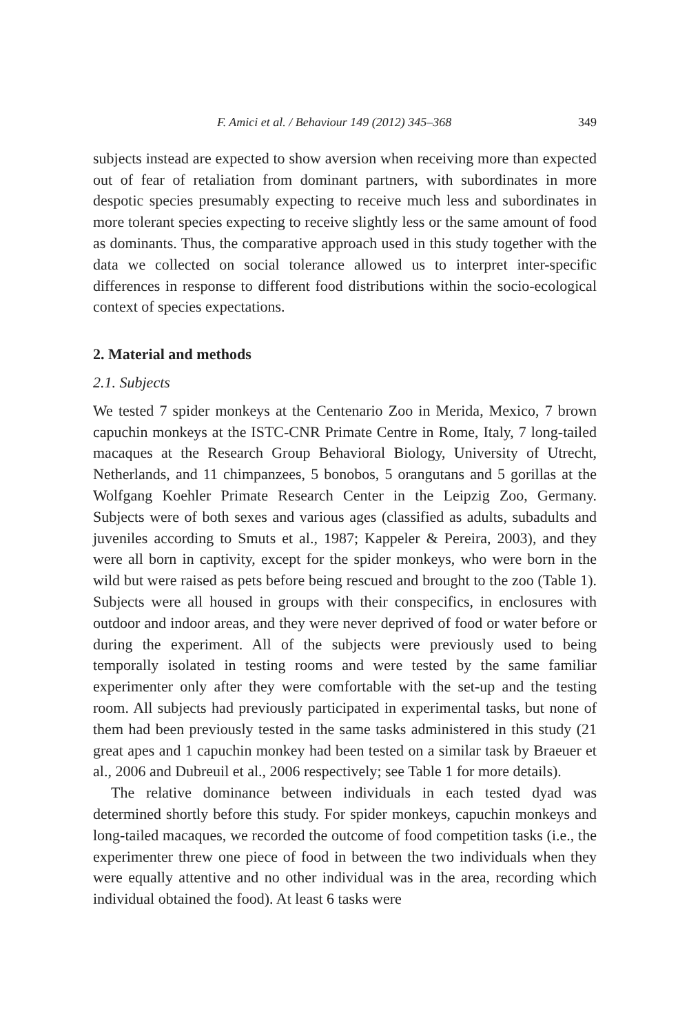F. Amici et al. / Behaviour 149 (2012) 345–368 349
subjects instead are expected to show aversion when receiving more than expected out of fear of retaliation from dominant partners, with subordinates in more despotic species presumably expecting to receive much less and subordinates in more tolerant species expecting to receive slightly less or the same amount of food as dominants. Thus, the comparative approach used in this study together with the data we collected on social tolerance allowed us to interpret inter-specific differences in response to different food distributions within the socio-ecological context of species expectations.
2. Material and methods
2.1. Subjects
We tested 7 spider monkeys at the Centenario Zoo in Merida, Mexico, 7 brown capuchin monkeys at the ISTC-CNR Primate Centre in Rome, Italy, 7 long-tailed macaques at the Research Group Behavioral Biology, University of Utrecht, Netherlands, and 11 chimpanzees, 5 bonobos, 5 orangutans and 5 gorillas at the Wolfgang Koehler Primate Research Center in the Leipzig Zoo, Germany. Subjects were of both sexes and various ages (classified as adults, subadults and juveniles according to Smuts et al., 1987; Kappeler & Pereira, 2003), and they were all born in captivity, except for the spider monkeys, who were born in the wild but were raised as pets before being rescued and brought to the zoo (Table 1). Subjects were all housed in groups with their conspecifics, in enclosures with outdoor and indoor areas, and they were never deprived of food or water before or during the experiment. All of the subjects were previously used to being temporally isolated in testing rooms and were tested by the same familiar experimenter only after they were comfortable with the set-up and the testing room. All subjects had previously participated in experimental tasks, but none of them had been previously tested in the same tasks administered in this study (21 great apes and 1 capuchin monkey had been tested on a similar task by Braeuer et al., 2006 and Dubreuil et al., 2006 respectively; see Table 1 for more details).
The relative dominance between individuals in each tested dyad was determined shortly before this study. For spider monkeys, capuchin monkeys and long-tailed macaques, we recorded the outcome of food competition tasks (i.e., the experimenter threw one piece of food in between the two individuals when they were equally attentive and no other individual was in the area, recording which individual obtained the food). At least 6 tasks were